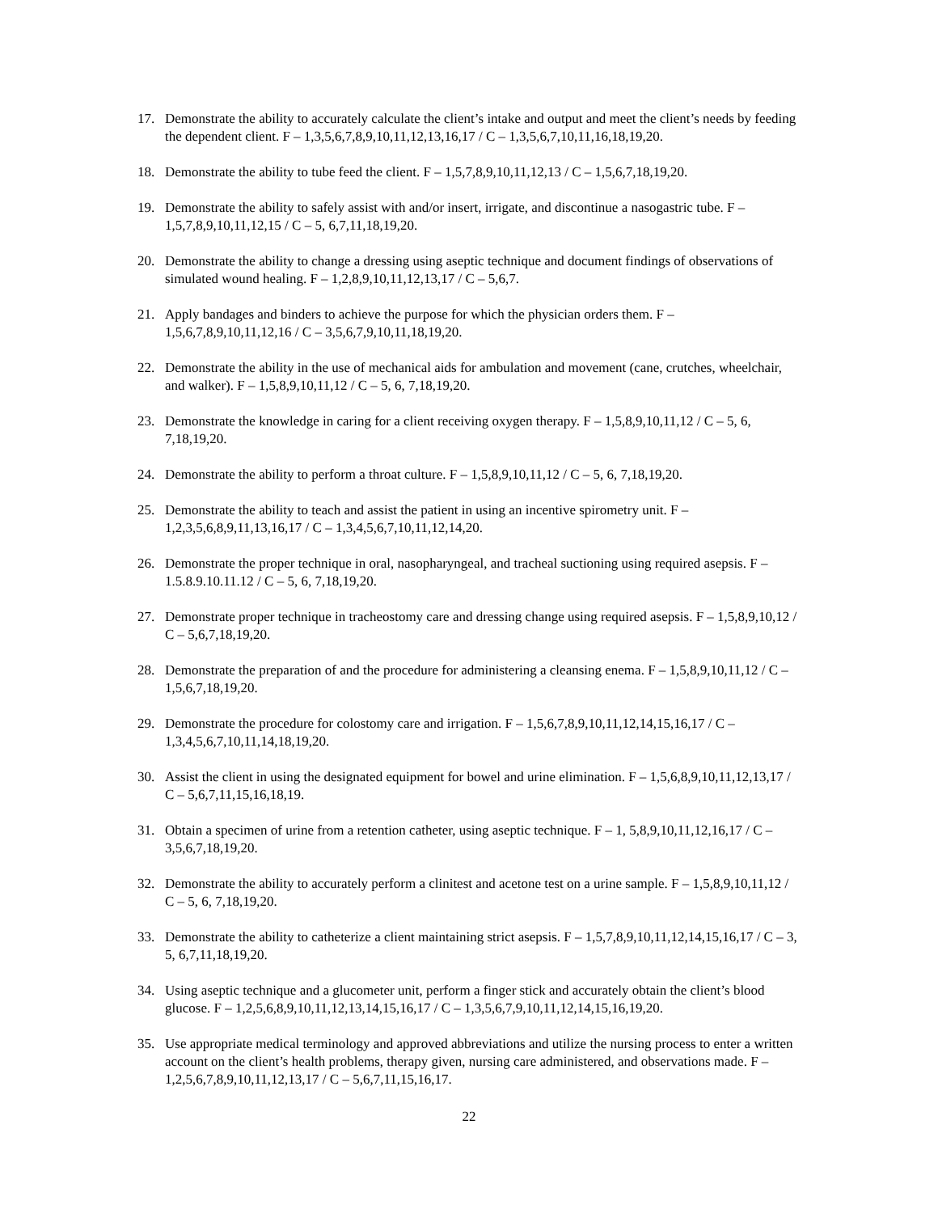17. Demonstrate the ability to accurately calculate the client’s intake and output and meet the client’s needs by feeding the dependent client. F – 1,3,5,6,7,8,9,10,11,12,13,16,17 / C – 1,3,5,6,7,10,11,16,18,19,20.
18. Demonstrate the ability to tube feed the client. F – 1,5,7,8,9,10,11,12,13 / C – 1,5,6,7,18,19,20.
19. Demonstrate the ability to safely assist with and/or insert, irrigate, and discontinue a nasogastric tube. F – 1,5,7,8,9,10,11,12,15 / C – 5, 6,7,11,18,19,20.
20. Demonstrate the ability to change a dressing using aseptic technique and document findings of observations of simulated wound healing. F – 1,2,8,9,10,11,12,13,17 / C – 5,6,7.
21. Apply bandages and binders to achieve the purpose for which the physician orders them. F – 1,5,6,7,8,9,10,11,12,16 / C – 3,5,6,7,9,10,11,18,19,20.
22. Demonstrate the ability in the use of mechanical aids for ambulation and movement (cane, crutches, wheelchair, and walker). F – 1,5,8,9,10,11,12 / C – 5, 6, 7,18,19,20.
23. Demonstrate the knowledge in caring for a client receiving oxygen therapy. F – 1,5,8,9,10,11,12 / C – 5, 6, 7,18,19,20.
24. Demonstrate the ability to perform a throat culture. F – 1,5,8,9,10,11,12 / C – 5, 6, 7,18,19,20.
25. Demonstrate the ability to teach and assist the patient in using an incentive spirometry unit. F – 1,2,3,5,6,8,9,11,13,16,17 / C – 1,3,4,5,6,7,10,11,12,14,20.
26. Demonstrate the proper technique in oral, nasopharyngeal, and tracheal suctioning using required asepsis. F – 1.5.8.9.10.11.12 / C – 5, 6, 7,18,19,20.
27. Demonstrate proper technique in tracheostomy care and dressing change using required asepsis. F – 1,5,8,9,10,12 / C – 5,6,7,18,19,20.
28. Demonstrate the preparation of and the procedure for administering a cleansing enema. F – 1,5,8,9,10,11,12 / C – 1,5,6,7,18,19,20.
29. Demonstrate the procedure for colostomy care and irrigation. F – 1,5,6,7,8,9,10,11,12,14,15,16,17 / C – 1,3,4,5,6,7,10,11,14,18,19,20.
30. Assist the client in using the designated equipment for bowel and urine elimination. F – 1,5,6,8,9,10,11,12,13,17 / C – 5,6,7,11,15,16,18,19.
31. Obtain a specimen of urine from a retention catheter, using aseptic technique. F – 1, 5,8,9,10,11,12,16,17 / C – 3,5,6,7,18,19,20.
32. Demonstrate the ability to accurately perform a clinitest and acetone test on a urine sample. F – 1,5,8,9,10,11,12 / C – 5, 6, 7,18,19,20.
33. Demonstrate the ability to catheterize a client maintaining strict asepsis. F – 1,5,7,8,9,10,11,12,14,15,16,17 / C – 3, 5, 6,7,11,18,19,20.
34. Using aseptic technique and a glucometer unit, perform a finger stick and accurately obtain the client’s blood glucose. F – 1,2,5,6,8,9,10,11,12,13,14,15,16,17 / C – 1,3,5,6,7,9,10,11,12,14,15,16,19,20.
35. Use appropriate medical terminology and approved abbreviations and utilize the nursing process to enter a written account on the client’s health problems, therapy given, nursing care administered, and observations made. F – 1,2,5,6,7,8,9,10,11,12,13,17 / C – 5,6,7,11,15,16,17.
22